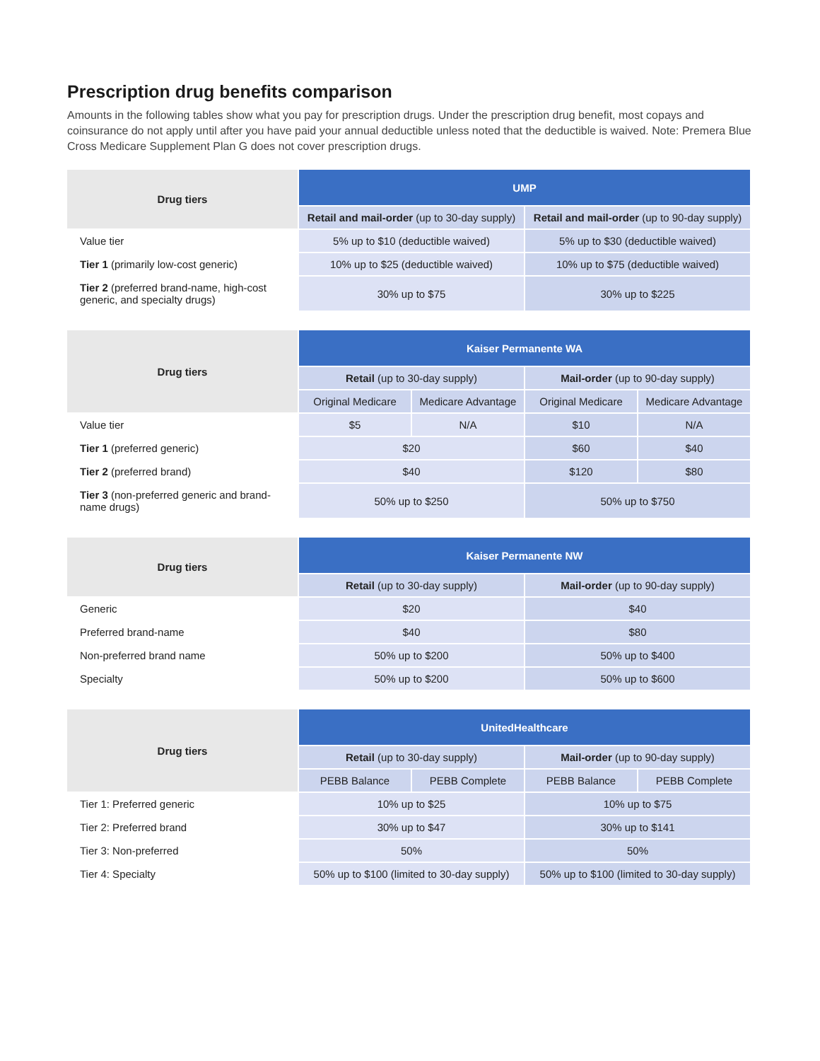Prescription drug benefits comparison
Amounts in the following tables show what you pay for prescription drugs. Under the prescription drug benefit, most copays and coinsurance do not apply until after you have paid your annual deductible unless noted that the deductible is waived. Note: Premera Blue Cross Medicare Supplement Plan G does not cover prescription drugs.
| Drug tiers | UMP | |
| --- | --- | --- |
| | Retail and mail-order (up to 30-day supply) | Retail and mail-order (up to 90-day supply) |
| Value tier | 5% up to $10 (deductible waived) | 5% up to $30 (deductible waived) |
| Tier 1 (primarily low-cost generic) | 10% up to $25 (deductible waived) | 10% up to $75 (deductible waived) |
| Tier 2 (preferred brand-name, high-cost generic, and specialty drugs) | 30% up to $75 | 30% up to $225 |
| Drug tiers | Kaiser Permanente WA | | | |
| --- | --- | --- | --- | --- |
| | Retail (up to 30-day supply) | | Mail-order (up to 90-day supply) | |
| | Original Medicare | Medicare Advantage | Original Medicare | Medicare Advantage |
| Value tier | $5 | N/A | $10 | N/A |
| Tier 1 (preferred generic) | $20 | | $60 | $40 |
| Tier 2 (preferred brand) | $40 | | $120 | $80 |
| Tier 3 (non-preferred generic and brand-name drugs) | 50% up to $250 | | 50% up to $750 | |
| Drug tiers | Kaiser Permanente NW | |
| --- | --- | --- |
| | Retail (up to 30-day supply) | Mail-order (up to 90-day supply) |
| Generic | $20 | $40 |
| Preferred brand-name | $40 | $80 |
| Non-preferred brand name | 50% up to $200 | 50% up to $400 |
| Specialty | 50% up to $200 | 50% up to $600 |
| Drug tiers | UnitedHealthcare | | | |
| --- | --- | --- | --- | --- |
| | Retail (up to 30-day supply) | | Mail-order (up to 90-day supply) | |
| | PEBB Balance | PEBB Complete | PEBB Balance | PEBB Complete |
| Tier 1: Preferred generic | 10% up to $25 | | 10% up to $75 | |
| Tier 2: Preferred brand | 30% up to $47 | | 30% up to $141 | |
| Tier 3: Non-preferred | 50% | | 50% | |
| Tier 4: Specialty | 50% up to $100 (limited to 30-day supply) | | 50% up to $100 (limited to 30-day supply) | |